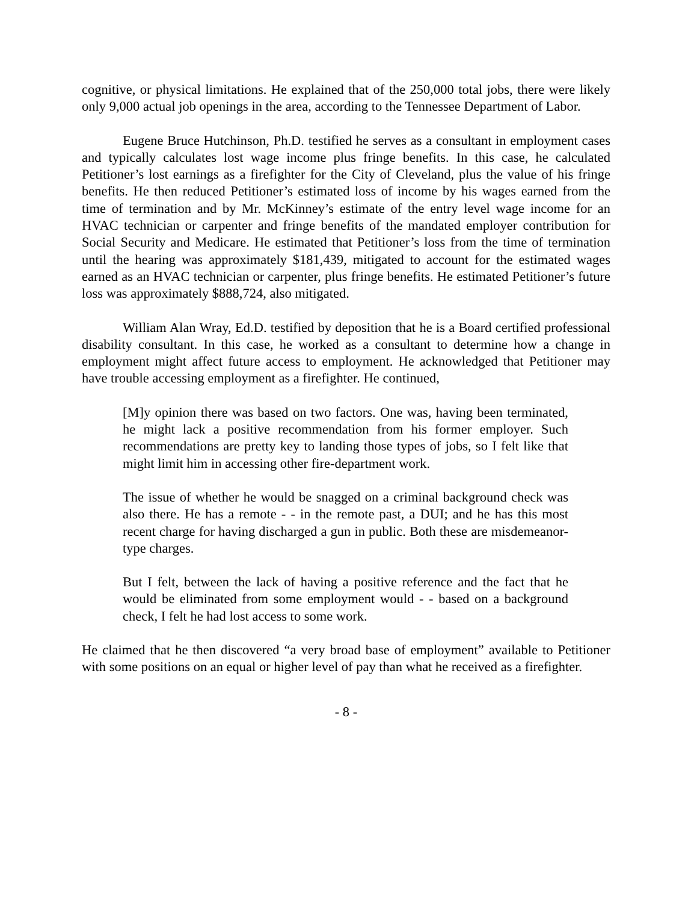cognitive, or physical limitations. He explained that of the 250,000 total jobs, there were likely only 9,000 actual job openings in the area, according to the Tennessee Department of Labor.
Eugene Bruce Hutchinson, Ph.D. testified he serves as a consultant in employment cases and typically calculates lost wage income plus fringe benefits. In this case, he calculated Petitioner’s lost earnings as a firefighter for the City of Cleveland, plus the value of his fringe benefits. He then reduced Petitioner’s estimated loss of income by his wages earned from the time of termination and by Mr. McKinney’s estimate of the entry level wage income for an HVAC technician or carpenter and fringe benefits of the mandated employer contribution for Social Security and Medicare. He estimated that Petitioner’s loss from the time of termination until the hearing was approximately $181,439, mitigated to account for the estimated wages earned as an HVAC technician or carpenter, plus fringe benefits. He estimated Petitioner’s future loss was approximately $888,724, also mitigated.
William Alan Wray, Ed.D. testified by deposition that he is a Board certified professional disability consultant. In this case, he worked as a consultant to determine how a change in employment might affect future access to employment. He acknowledged that Petitioner may have trouble accessing employment as a firefighter. He continued,
[M]y opinion there was based on two factors. One was, having been terminated, he might lack a positive recommendation from his former employer. Such recommendations are pretty key to landing those types of jobs, so I felt like that might limit him in accessing other fire-department work.
The issue of whether he would be snagged on a criminal background check was also there. He has a remote - - in the remote past, a DUI; and he has this most recent charge for having discharged a gun in public. Both these are misdemeanor-type charges.
But I felt, between the lack of having a positive reference and the fact that he would be eliminated from some employment would - - based on a background check, I felt he had lost access to some work.
He claimed that he then discovered “a very broad base of employment” available to Petitioner with some positions on an equal or higher level of pay than what he received as a firefighter.
- 8 -